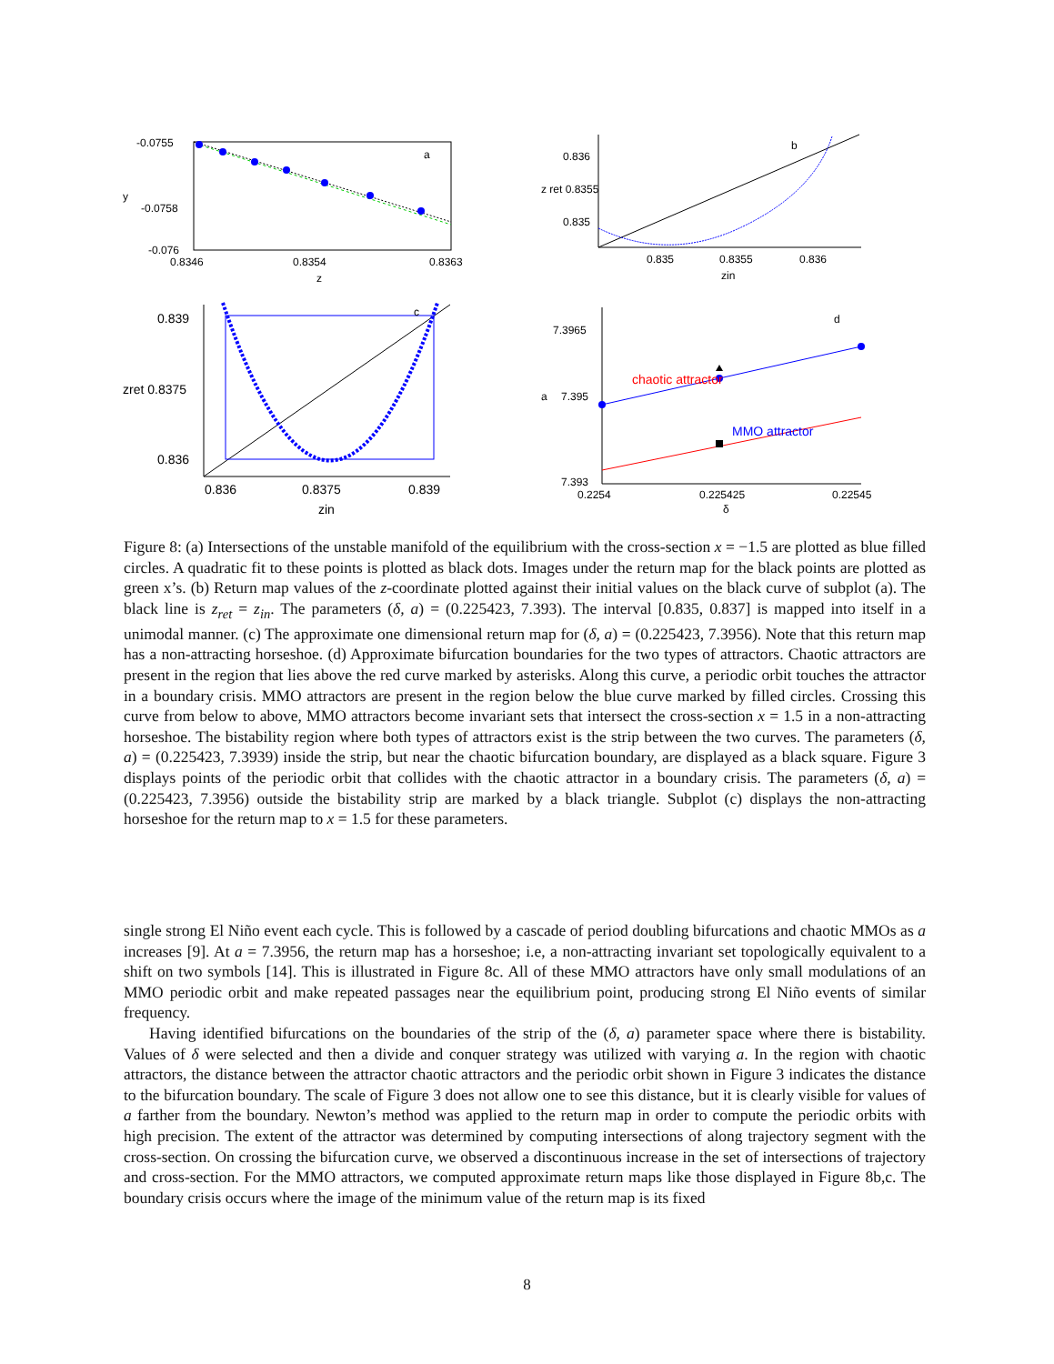-0.0755
-0.0758
-0.076
y
a
0.8346
0.8354
0.8363
z
b
0.836
z ret 0.8355
0.835
0.835
0.8355
0.836
zin
c
0.839
zret 0.8375
0.836
0.836
0.8375
0.839
zin
d
7.3965
7.395
a
7.393
chaotic attractor
MMO attractor
0.2254
0.225425
0.22545
δ
Figure 8: (a) Intersections of the unstable manifold of the equilibrium with the cross-section x = −1.5 are plotted as blue filled circles. A quadratic fit to these points is plotted as black dots. Images under the return map for the black points are plotted as green x’s. (b) Return map values of the z-coordinate plotted against their initial values on the black curve of subplot (a). The black line is z<sub>ret</sub> = z<sub>in</sub>. The parameters (δ, a) = (0.225423, 7.393). The interval [0.835, 0.837] is mapped into itself in a unimodal manner. (c) The approximate one dimensional return map for (δ, a) = (0.225423, 7.3956). Note that this return map has a non-attracting horseshoe. (d) Approximate bifurcation boundaries for the two types of attractors. Chaotic attractors are present in the region that lies above the red curve marked by asterisks. Along this curve, a periodic orbit touches the attractor in a boundary crisis. MMO attractors are present in the region below the blue curve marked by filled circles. Crossing this curve from below to above, MMO attractors become invariant sets that intersect the cross-section x = 1.5 in a non-attracting horseshoe. The bistability region where both types of attractors exist is the strip between the two curves. The parameters (δ, a) = (0.225423, 7.3939) inside the strip, but near the chaotic bifurcation boundary, are displayed as a black square. Figure 3 displays points of the periodic orbit that collides with the chaotic attractor in a boundary crisis. The parameters (δ, a) = (0.225423, 7.3956) outside the bistability strip are marked by a black triangle. Subplot (c) displays the non-attracting horseshoe for the return map to x = 1.5 for these parameters.
single strong El Niño event each cycle. This is followed by a cascade of period doubling bifurcations and chaotic MMOs as a increases [9]. At a = 7.3956, the return map has a horseshoe; i.e, a non-attracting invariant set topologically equivalent to a shift on two symbols [14]. This is illustrated in Figure 8c. All of these MMO attractors have only small modulations of an MMO periodic orbit and make repeated passages near the equilibrium point, producing strong El Niño events of similar frequency.
Having identified bifurcations on the boundaries of the strip of the (δ, a) parameter space where there is bistability. Values of δ were selected and then a divide and conquer strategy was utilized with varying a. In the region with chaotic attractors, the distance between the attractor chaotic attractors and the periodic orbit shown in Figure 3 indicates the distance to the bifurcation boundary. The scale of Figure 3 does not allow one to see this distance, but it is clearly visible for values of a farther from the boundary. Newton’s method was applied to the return map in order to compute the periodic orbits with high precision. The extent of the attractor was determined by computing intersections of along trajectory segment with the cross-section. On crossing the bifurcation curve, we observed a discontinuous increase in the set of intersections of trajectory and cross-section. For the MMO attractors, we computed approximate return maps like those displayed in Figure 8b,c. The boundary crisis occurs where the image of the minimum value of the return map is its fixed
8